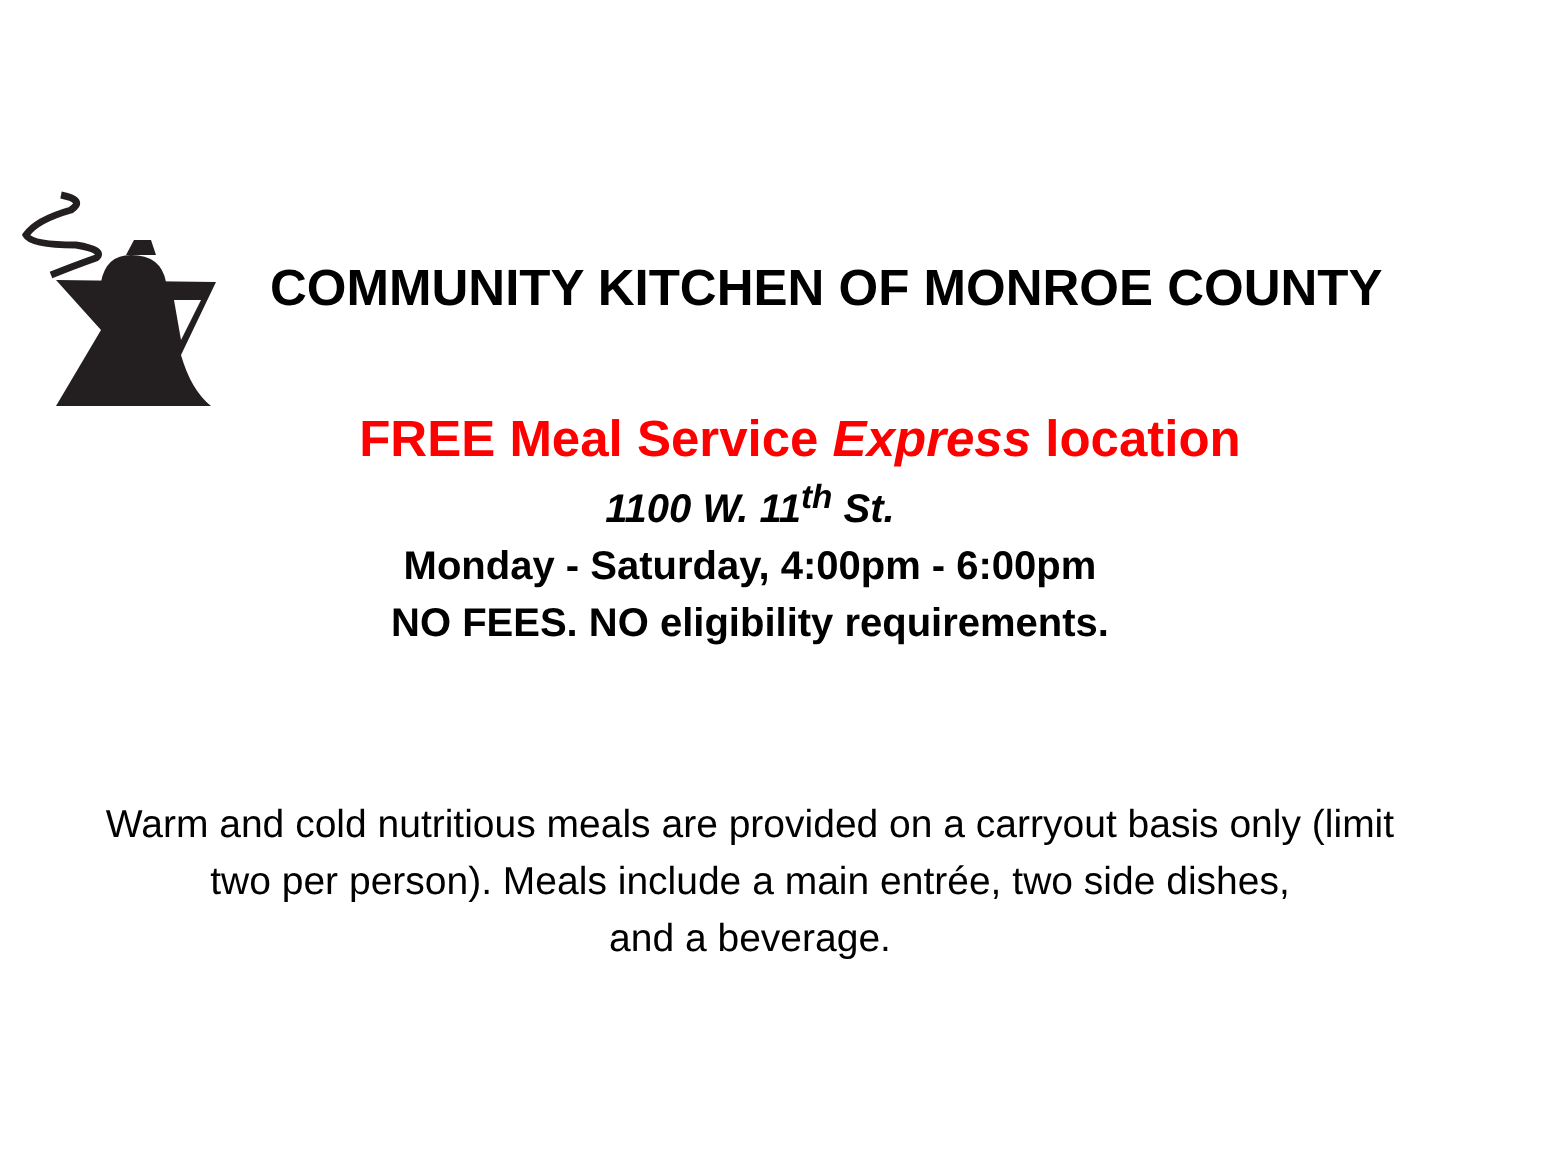COMMUNITY KITCHEN OF MONROE COUNTY
FREE Meal Service Express location
1100 W. 11<sup>th</sup> St.
Monday - Saturday, 4:00pm - 6:00pm
NO FEES. NO eligibility requirements.
Warm and cold nutritious meals are provided on a carryout basis only (limit
two per person). Meals include a main entrée, two side dishes,
and a beverage.